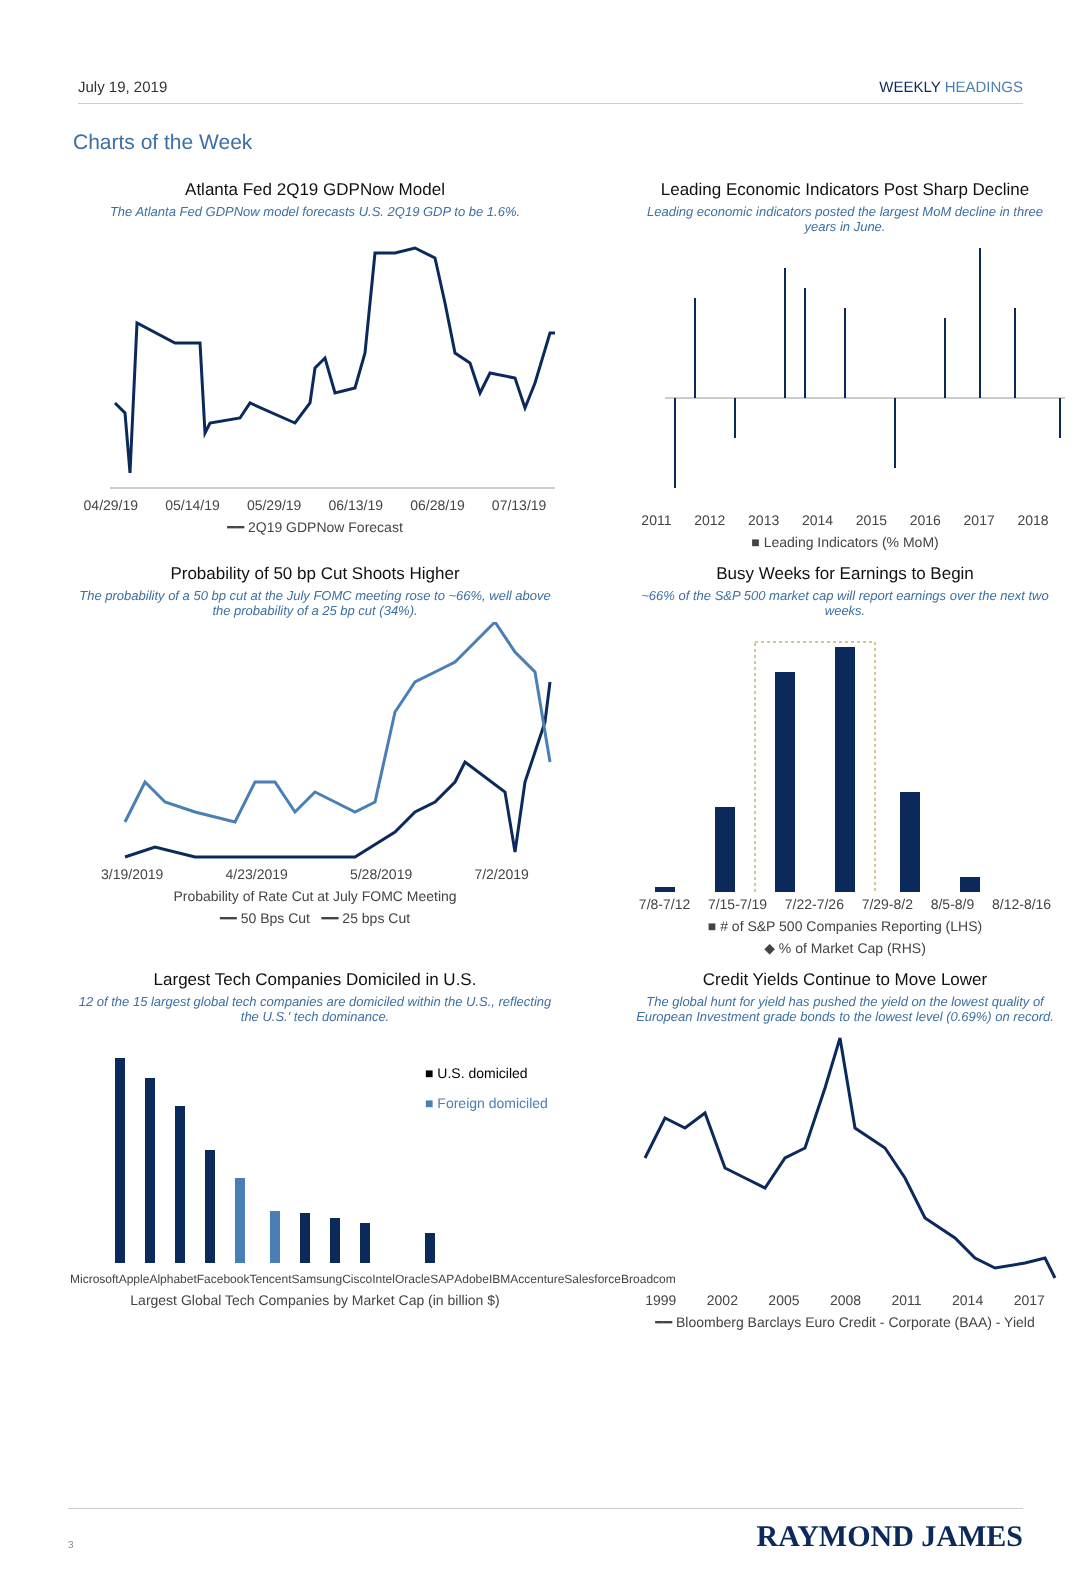July 19, 2019 WEEKLY HEADINGS
Charts of the Week
Atlanta Fed 2Q19 GDPNow Model
The Atlanta Fed GDPNow model forecasts U.S. 2Q19 GDP to be 1.6%.
04/29/19 05/14/19 05/29/19 06/13/19 06/28/19 07/13/19
━━ 2Q19 GDPNow Forecast
Leading Economic Indicators Post Sharp Decline
Leading economic indicators posted the largest MoM decline in three years in June.
2011 2012 2013 2014 2015 2016 2017 2018
■ Leading Indicators (% MoM)
Probability of 50 bp Cut Shoots Higher
The probability of a 50 bp cut at the July FOMC meeting rose to ~66%, well above the probability of a 25 bp cut (34%).
3/19/2019 4/23/2019 5/28/2019 7/2/2019
Probability of Rate Cut at July FOMC Meeting
━━ 50 Bps Cut ━━ 25 bps Cut
Busy Weeks for Earnings to Begin
~66% of the S&P 500 market cap will report earnings over the next two weeks.
7/8-7/12 7/15-7/19 7/22-7/26 7/29-8/2 8/5-8/9 8/12-8/16
■ # of S&P 500 Companies Reporting (LHS)
◆ % of Market Cap (RHS)
Largest Tech Companies Domiciled in U.S.
12 of the 15 largest global tech companies are domiciled within the U.S., reflecting the U.S.' tech dominance.
■ U.S. domiciled
■ Foreign domiciled
Microsoft Apple Alphabet Facebook Tencent Samsung Cisco Intel Oracle SAP Adobe IBM Accenture Salesforce Broadcom
Largest Global Tech Companies by Market Cap (in billion $)
Credit Yields Continue to Move Lower
The global hunt for yield has pushed the yield on the lowest quality of European Investment grade bonds to the lowest level (0.69%) on record.
1999 2002 2005 2008 2011 2014 2017
━━ Bloomberg Barclays Euro Credit - Corporate (BAA) - Yield
3 RAYMOND JAMES